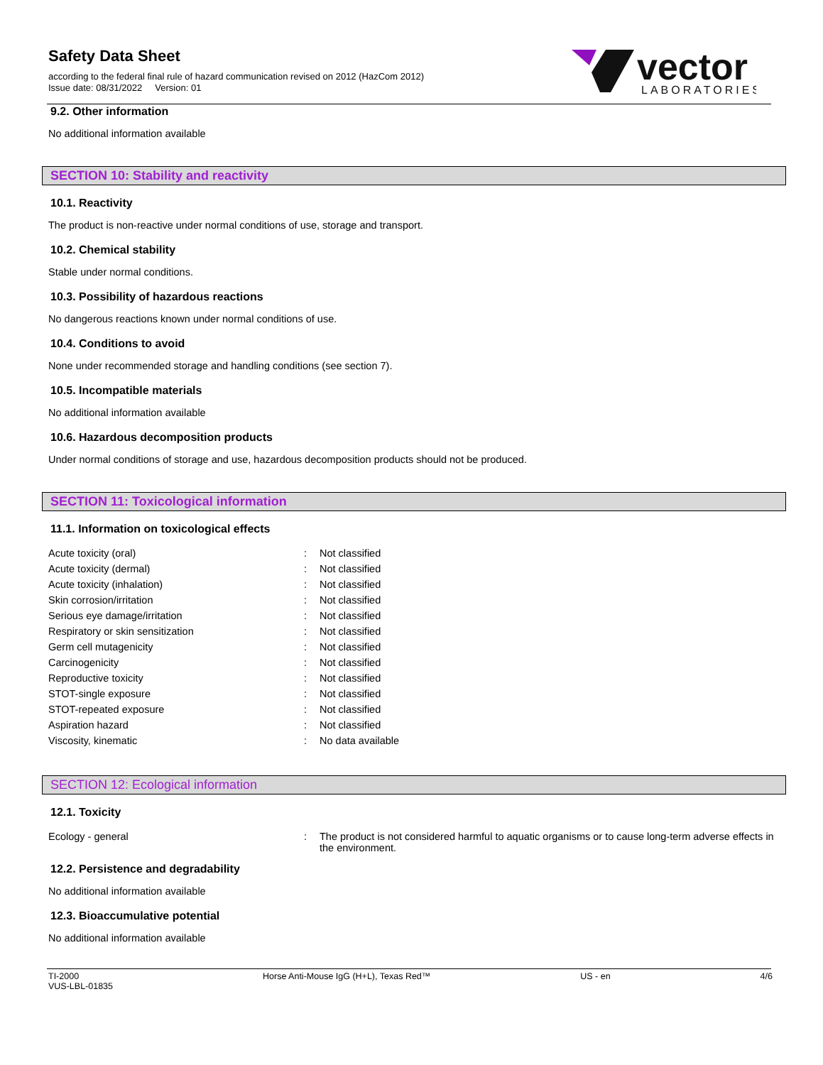Safety Data Sheet
according to the federal final rule of hazard communication revised on 2012 (HazCom 2012)
Issue date: 08/31/2022 Version: 01
vector
LABORATORIES
9.2. Other information
No additional information available
SECTION 10: Stability and reactivity
10.1. Reactivity
The product is non-reactive under normal conditions of use, storage and transport.
10.2. Chemical stability
Stable under normal conditions.
10.3. Possibility of hazardous reactions
No dangerous reactions known under normal conditions of use.
10.4. Conditions to avoid
None under recommended storage and handling conditions (see section 7).
10.5. Incompatible materials
No additional information available
10.6. Hazardous decomposition products
Under normal conditions of storage and use, hazardous decomposition products should not be produced.
SECTION 11: Toxicological information
11.1. Information on toxicological effects
| Acute toxicity (oral) | : | Not classified |
| Acute toxicity (dermal) | : | Not classified |
| Acute toxicity (inhalation) | : | Not classified |
| Skin corrosion/irritation | : | Not classified |
| Serious eye damage/irritation | : | Not classified |
| Respiratory or skin sensitization | : | Not classified |
| Germ cell mutagenicity | : | Not classified |
| Carcinogenicity | : | Not classified |
| Reproductive toxicity | : | Not classified |
| STOT-single exposure | : | Not classified |
| STOT-repeated exposure | : | Not classified |
| Aspiration hazard | : | Not classified |
| Viscosity, kinematic | : | No data available |
SECTION 12: Ecological information
12.1. Toxicity
| Ecology - general | : | The product is not considered harmful to aquatic organisms or to cause long-term adverse effects in the environment. |
12.2. Persistence and degradability
No additional information available
12.3. Bioaccumulative potential
No additional information available
TI-2000
VUS-LBL-01835
Horse Anti-Mouse IgG (H+L), Texas Red™
US - en 4/6